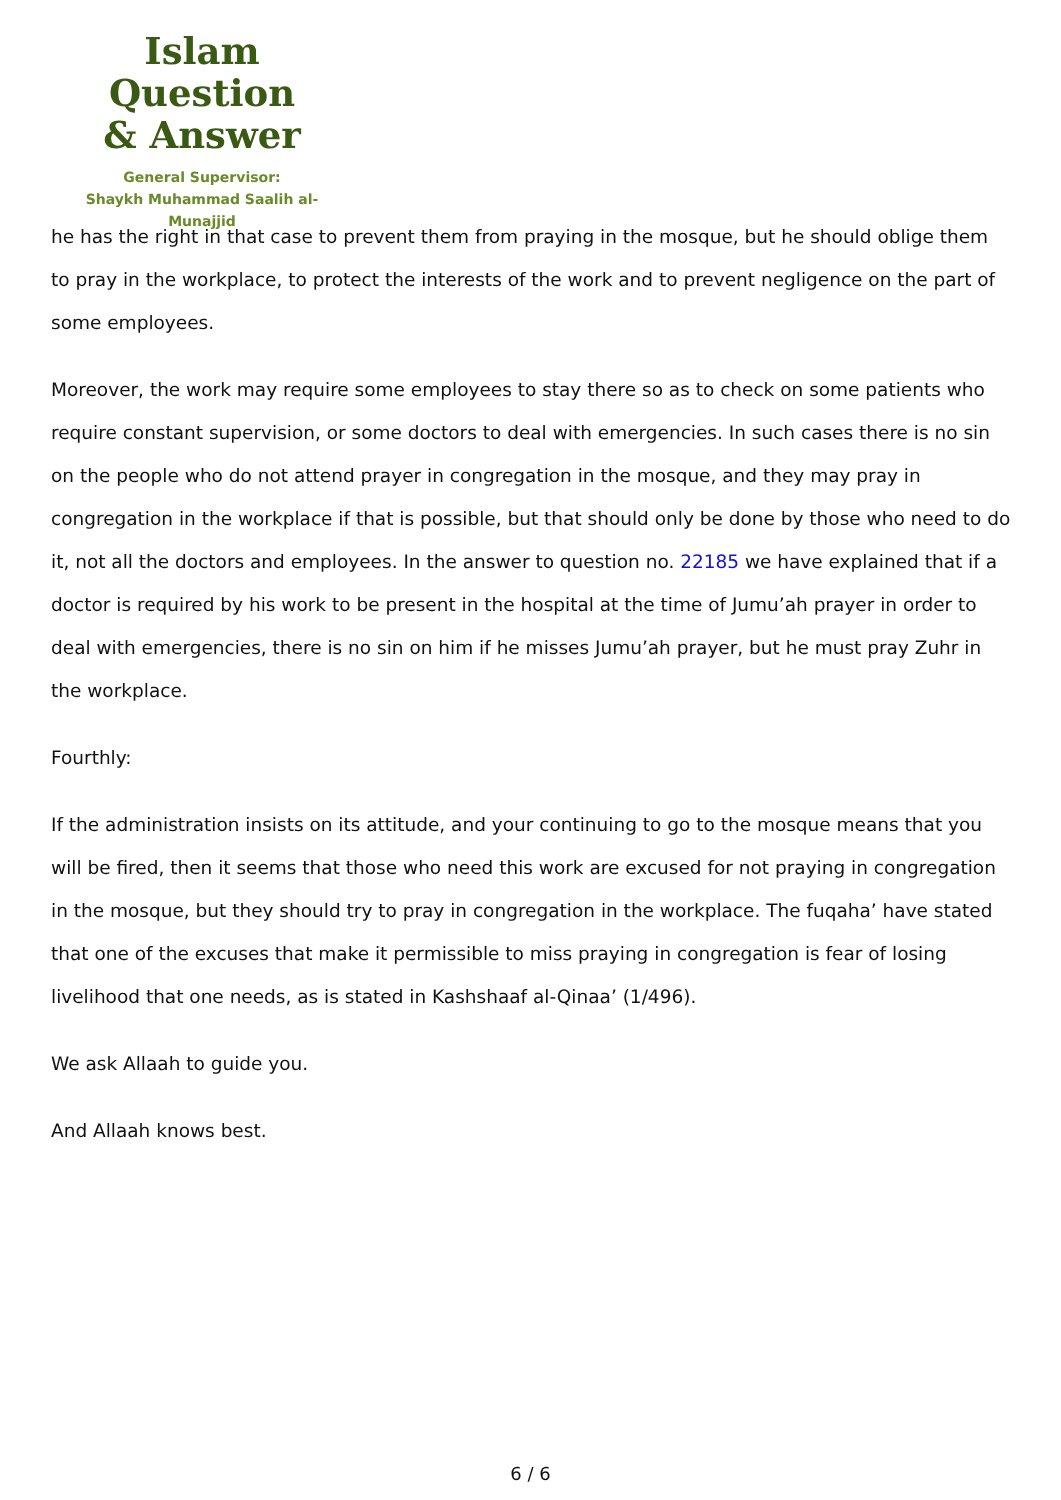Islam Question
& Answer
General Supervisor:
Shaykh Muhammad Saalih al-Munajjid
he has the right in that case to prevent them from praying in the mosque, but he should oblige them to pray in the workplace, to protect the interests of the work and to prevent negligence on the part of some employees.
Moreover, the work may require some employees to stay there so as to check on some patients who require constant supervision, or some doctors to deal with emergencies. In such cases there is no sin on the people who do not attend prayer in congregation in the mosque, and they may pray in congregation in the workplace if that is possible, but that should only be done by those who need to do it, not all the doctors and employees. In the answer to question no. 22185 we have explained that if a doctor is required by his work to be present in the hospital at the time of Jumu’ah prayer in order to deal with emergencies, there is no sin on him if he misses Jumu’ah prayer, but he must pray Zuhr in the workplace.
Fourthly:
If the administration insists on its attitude, and your continuing to go to the mosque means that you will be fired, then it seems that those who need this work are excused for not praying in congregation in the mosque, but they should try to pray in congregation in the workplace. The fuqaha’ have stated that one of the excuses that make it permissible to miss praying in congregation is fear of losing livelihood that one needs, as is stated in Kashshaaf al-Qinaa’ (1/496).
We ask Allaah to guide you.
And Allaah knows best.
6 / 6